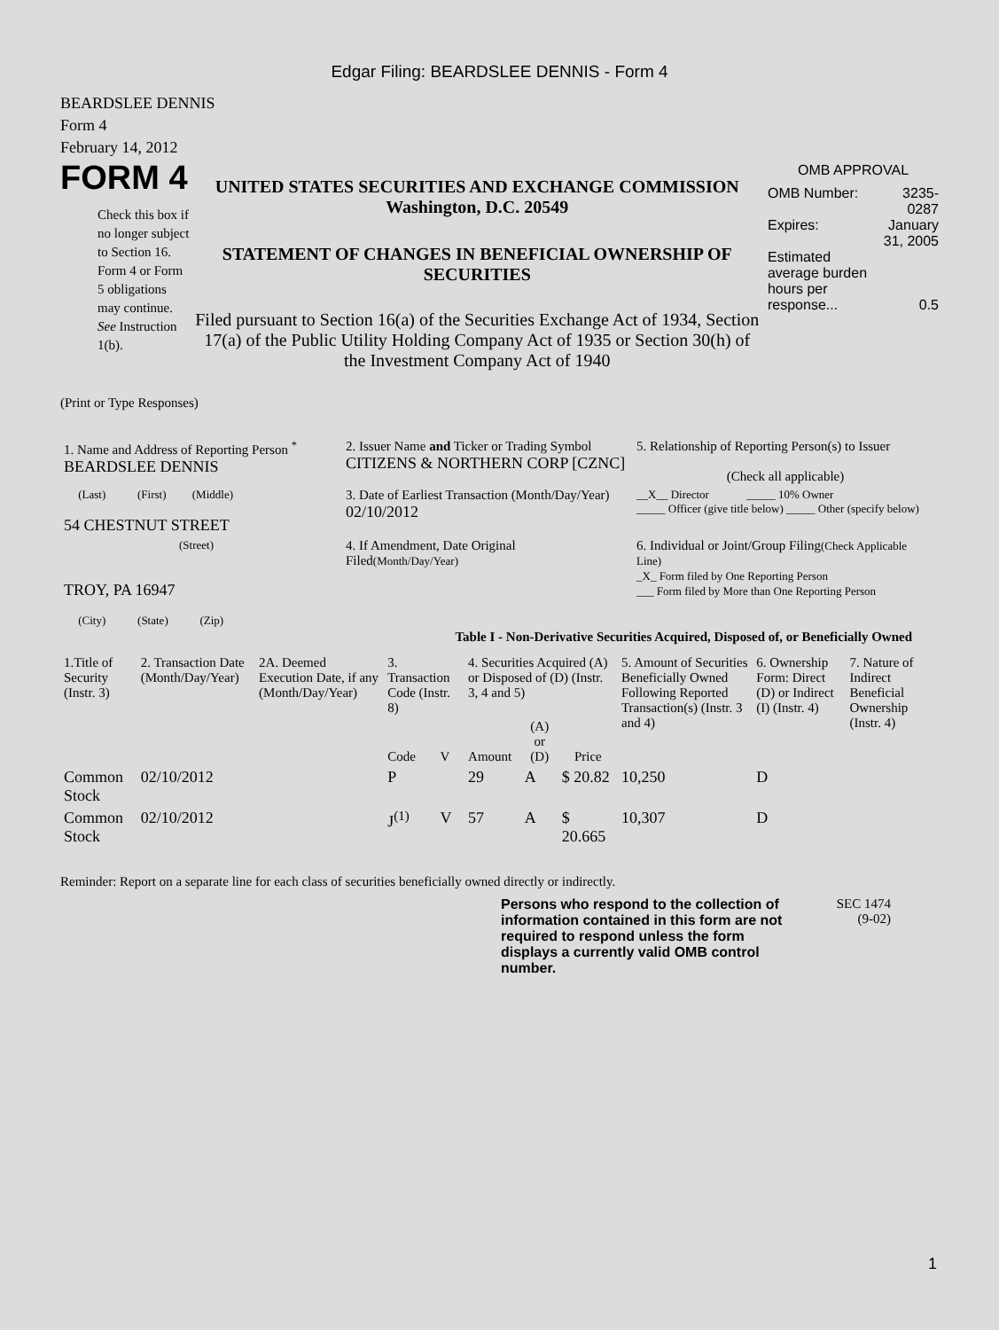Edgar Filing: BEARDSLEE DENNIS - Form 4
BEARDSLEE DENNIS
Form 4
February 14, 2012
FORM 4
Check this box if no longer subject to Section 16. Form 4 or Form 5 obligations may continue. See Instruction 1(b).
UNITED STATES SECURITIES AND EXCHANGE COMMISSION
Washington, D.C. 20549
STATEMENT OF CHANGES IN BENEFICIAL OWNERSHIP OF SECURITIES
Filed pursuant to Section 16(a) of the Securities Exchange Act of 1934, Section 17(a) of the Public Utility Holding Company Act of 1935 or Section 30(h) of the Investment Company Act of 1940
OMB APPROVAL
| OMB Number: | 3235-0287 |
| Expires: | January 31, 2005 |
| Estimated average burden hours per response... | 0.5 |
(Print or Type Responses)
| 1. Name and Address of Reporting Person <sup>*</sup> BEARDSLEE DENNIS | 2. Issuer Name and Ticker or Trading Symbol CITIZENS & NORTHERN CORP [CZNC] | 5. Relationship of Reporting Person(s) to Issuer (Check all applicable) |
| (Last) (First) (Middle) 54 CHESTNUT STREET | 3. Date of Earliest Transaction (Month/Day/Year) 02/10/2012 | __X__ Director _____ 10% Owner _____ Officer (give title below) _____ Other (specify below) |
| (Street) TROY, PA 16947 (City) (State) (Zip) | 4. If Amendment, Date Original Filed (Month/Day/Year) | 6. Individual or Joint/Group Filing (Check Applicable Line) _X_ Form filed by One Reporting Person ___ Form filed by More than One Reporting Person |
Table I - Non-Derivative Securities Acquired, Disposed of, or Beneficially Owned
| 1.Title of Security (Instr. 3) | 2. Transaction Date (Month/Day/Year) | 2A. Deemed Execution Date, if any (Month/Day/Year) | 3. Transaction Code (Instr. 8) | | 4. Securities Acquired (A) or Disposed of (D) (Instr. 3, 4 and 5) | | | 5. Amount of Securities Beneficially Owned Following Reported Transaction(s) (Instr. 3 and 4) | 6. Ownership Form: Direct (D) or Indirect (I) (Instr. 4) | 7. Nature of Indirect Beneficial Ownership (Instr. 4) |
| --- | --- | --- | --- | --- | --- | --- | --- | --- | --- | --- |
| | | | Code | V | Amount | (A) or (D) | Price | | | |
| Common Stock | 02/10/2012 | | P | | 29 | A | $ 20.82 | 10,250 | D | |
| Common Stock | 02/10/2012 | | J<sup>(1)</sup> | V | 57 | A | $ 20.665 | 10,307 | D | |
Reminder: Report on a separate line for each class of securities beneficially owned directly or indirectly.
Persons who respond to the collection of information contained in this form are not required to respond unless the form displays a currently valid OMB control number.
SEC 1474
(9-02)
1